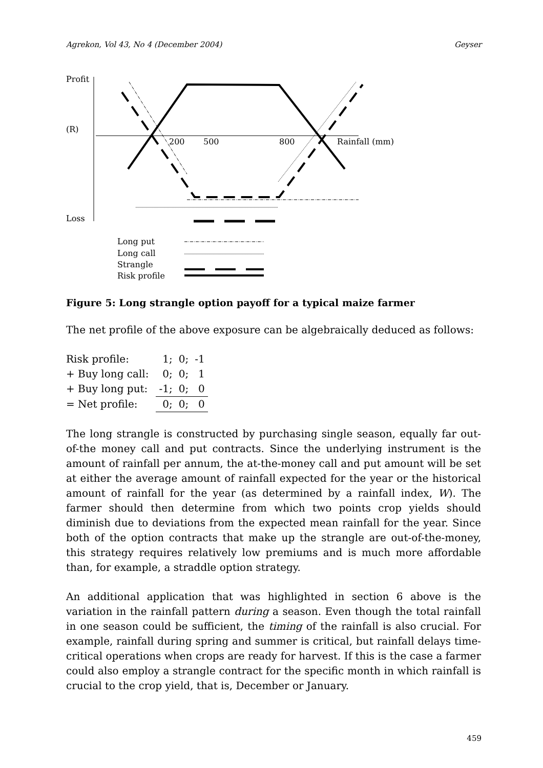Agrekon, Vol 43, No 4 (December 2004) Geyser
Profit
(R)
Loss
200
500
800
Rainfall (mm)
Long put
Long call
Strangle
Risk profile
Figure 5: Long strangle option payoff for a typical maize farmer
The net profile of the above exposure can be algebraically deduced as follows:
| Risk profile: | 1; | 0; | -1 |
| + Buy long call: | 0; | 0; | 1 |
| + Buy long put: | -1; | 0; | 0 |
| = Net profile: | 0; | 0; | 0 |
The long strangle is constructed by purchasing single season, equally far out-of-the money call and put contracts. Since the underlying instrument is the amount of rainfall per annum, the at-the-money call and put amount will be set at either the average amount of rainfall expected for the year or the historical amount of rainfall for the year (as determined by a rainfall index, W). The farmer should then determine from which two points crop yields should diminish due to deviations from the expected mean rainfall for the year. Since both of the option contracts that make up the strangle are out-of-the-money, this strategy requires relatively low premiums and is much more affordable than, for example, a straddle option strategy.
An additional application that was highlighted in section 6 above is the variation in the rainfall pattern during a season. Even though the total rainfall in one season could be sufficient, the timing of the rainfall is also crucial. For example, rainfall during spring and summer is critical, but rainfall delays time-critical operations when crops are ready for harvest. If this is the case a farmer could also employ a strangle contract for the specific month in which rainfall is crucial to the crop yield, that is, December or January.
459